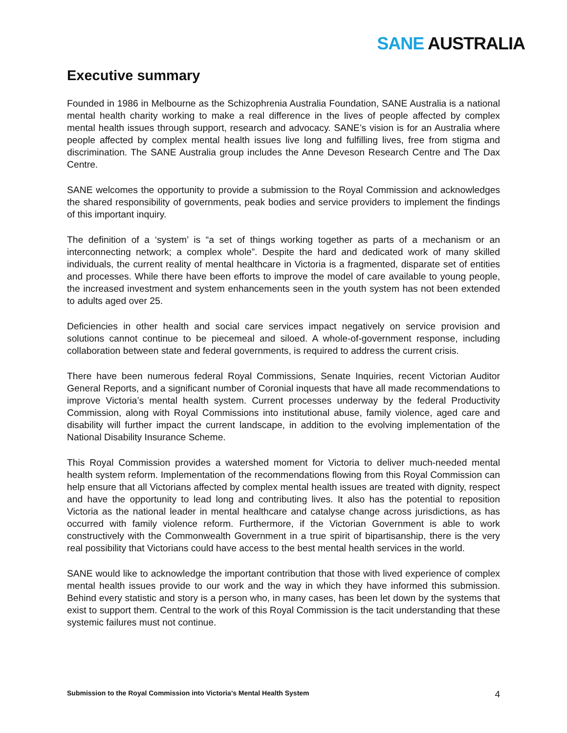SANE AUSTRALIA
Executive summary
Founded in 1986 in Melbourne as the Schizophrenia Australia Foundation, SANE Australia is a national mental health charity working to make a real difference in the lives of people affected by complex mental health issues through support, research and advocacy. SANE’s vision is for an Australia where people affected by complex mental health issues live long and fulfilling lives, free from stigma and discrimination. The SANE Australia group includes the Anne Deveson Research Centre and The Dax Centre.
SANE welcomes the opportunity to provide a submission to the Royal Commission and acknowledges the shared responsibility of governments, peak bodies and service providers to implement the findings of this important inquiry.
The definition of a ‘system’ is “a set of things working together as parts of a mechanism or an interconnecting network; a complex whole”. Despite the hard and dedicated work of many skilled individuals, the current reality of mental healthcare in Victoria is a fragmented, disparate set of entities and processes. While there have been efforts to improve the model of care available to young people, the increased investment and system enhancements seen in the youth system has not been extended to adults aged over 25.
Deficiencies in other health and social care services impact negatively on service provision and solutions cannot continue to be piecemeal and siloed. A whole-of-government response, including collaboration between state and federal governments, is required to address the current crisis.
There have been numerous federal Royal Commissions, Senate Inquiries, recent Victorian Auditor General Reports, and a significant number of Coronial inquests that have all made recommendations to improve Victoria’s mental health system. Current processes underway by the federal Productivity Commission, along with Royal Commissions into institutional abuse, family violence, aged care and disability will further impact the current landscape, in addition to the evolving implementation of the National Disability Insurance Scheme.
This Royal Commission provides a watershed moment for Victoria to deliver much-needed mental health system reform. Implementation of the recommendations flowing from this Royal Commission can help ensure that all Victorians affected by complex mental health issues are treated with dignity, respect and have the opportunity to lead long and contributing lives. It also has the potential to reposition Victoria as the national leader in mental healthcare and catalyse change across jurisdictions, as has occurred with family violence reform. Furthermore, if the Victorian Government is able to work constructively with the Commonwealth Government in a true spirit of bipartisanship, there is the very real possibility that Victorians could have access to the best mental health services in the world.
SANE would like to acknowledge the important contribution that those with lived experience of complex mental health issues provide to our work and the way in which they have informed this submission. Behind every statistic and story is a person who, in many cases, has been let down by the systems that exist to support them. Central to the work of this Royal Commission is the tacit understanding that these systemic failures must not continue.
Submission to the Royal Commission into Victoria’s Mental Health System 4